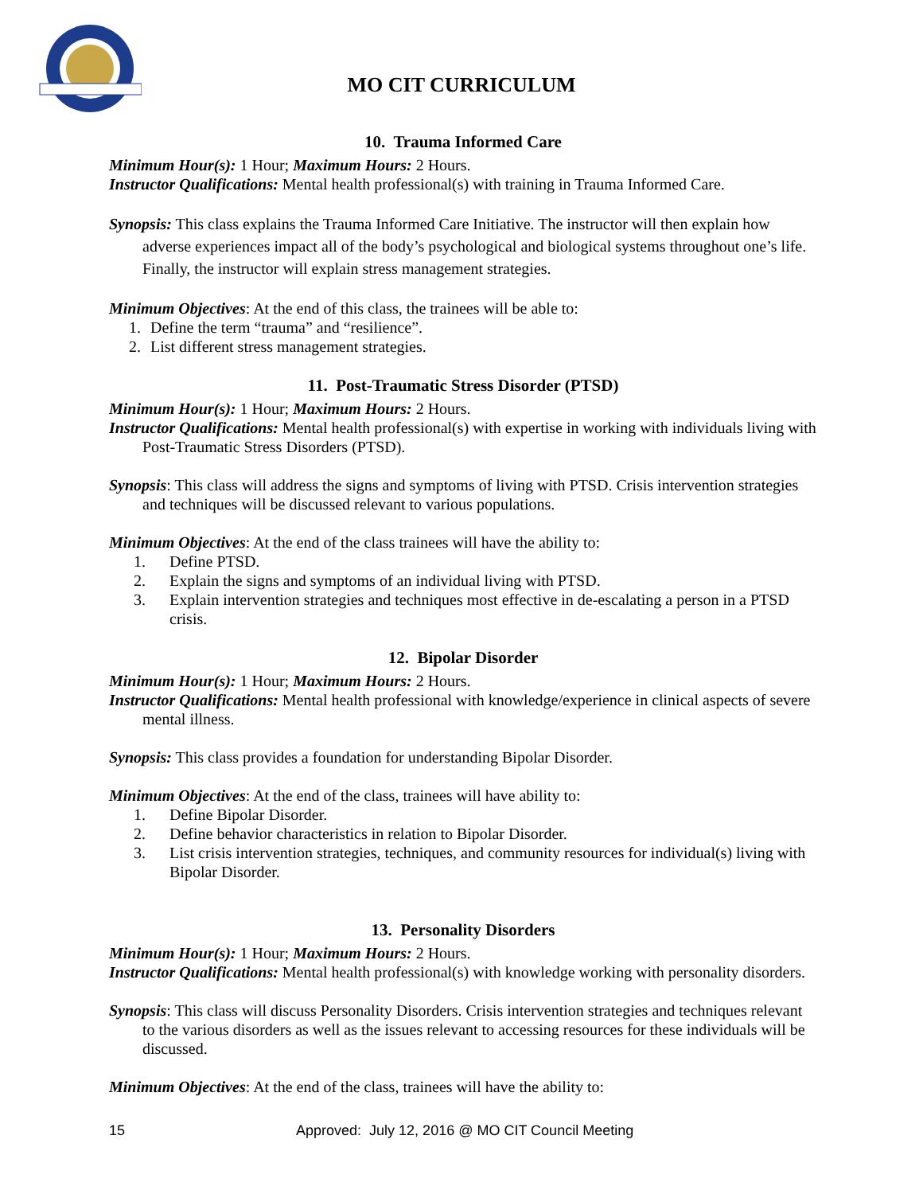MO CIT CURRICULUM
10. Trauma Informed Care
Minimum Hour(s): 1 Hour; Maximum Hours: 2 Hours.
Instructor Qualifications: Mental health professional(s) with training in Trauma Informed Care.
Synopsis: This class explains the Trauma Informed Care Initiative. The instructor will then explain how adverse experiences impact all of the body’s psychological and biological systems throughout one’s life. Finally, the instructor will explain stress management strategies.
Minimum Objectives: At the end of this class, the trainees will be able to:
1. Define the term “trauma” and “resilience”.
2. List different stress management strategies.
11. Post-Traumatic Stress Disorder (PTSD)
Minimum Hour(s): 1 Hour; Maximum Hours: 2 Hours.
Instructor Qualifications: Mental health professional(s) with expertise in working with individuals living with Post-Traumatic Stress Disorders (PTSD).
Synopsis: This class will address the signs and symptoms of living with PTSD. Crisis intervention strategies and techniques will be discussed relevant to various populations.
Minimum Objectives: At the end of the class trainees will have the ability to:
1. Define PTSD.
2. Explain the signs and symptoms of an individual living with PTSD.
3. Explain intervention strategies and techniques most effective in de-escalating a person in a PTSD crisis.
12. Bipolar Disorder
Minimum Hour(s): 1 Hour; Maximum Hours: 2 Hours.
Instructor Qualifications: Mental health professional with knowledge/experience in clinical aspects of severe mental illness.
Synopsis: This class provides a foundation for understanding Bipolar Disorder.
Minimum Objectives: At the end of the class, trainees will have ability to:
1. Define Bipolar Disorder.
2. Define behavior characteristics in relation to Bipolar Disorder.
3. List crisis intervention strategies, techniques, and community resources for individual(s) living with Bipolar Disorder.
13. Personality Disorders
Minimum Hour(s): 1 Hour; Maximum Hours: 2 Hours.
Instructor Qualifications: Mental health professional(s) with knowledge working with personality disorders.
Synopsis: This class will discuss Personality Disorders. Crisis intervention strategies and techniques relevant to the various disorders as well as the issues relevant to accessing resources for these individuals will be discussed.
Minimum Objectives: At the end of the class, trainees will have the ability to:
15 Approved: July 12, 2016 @ MO CIT Council Meeting